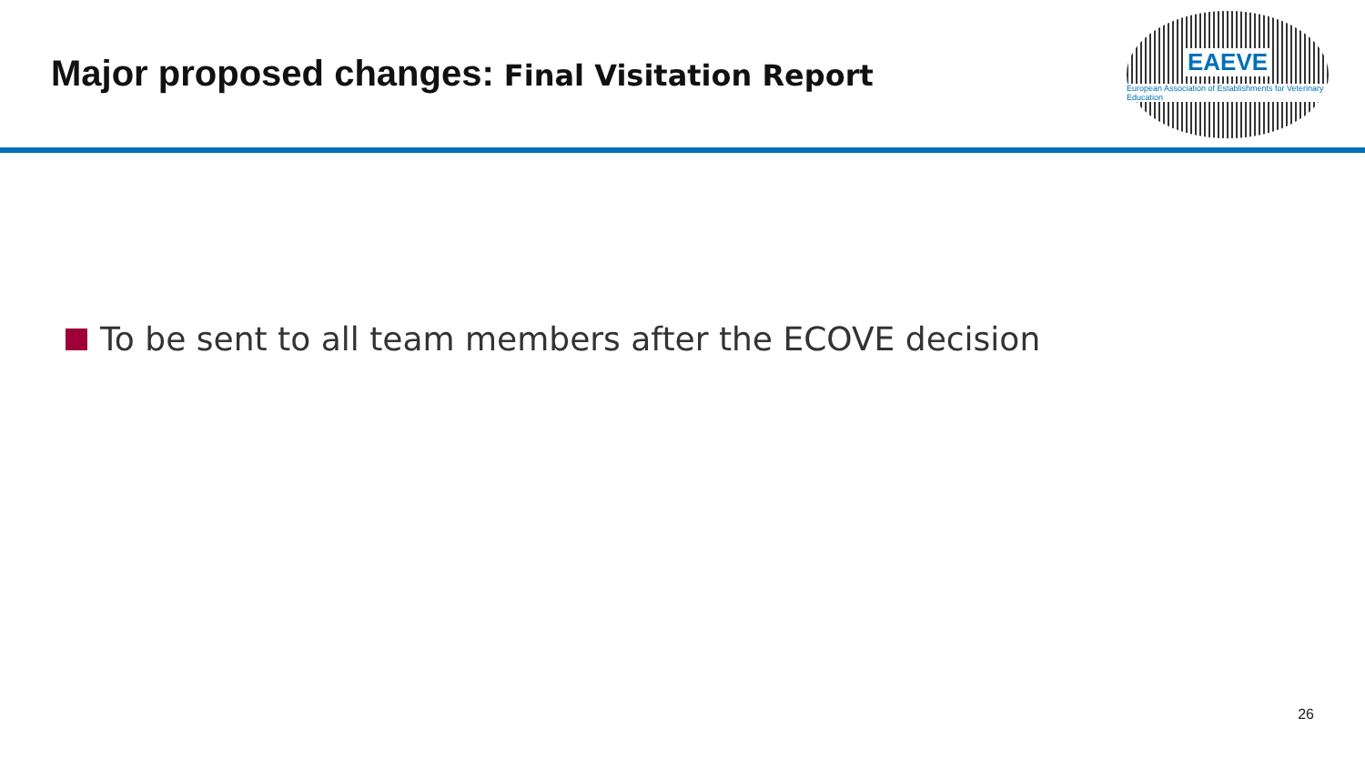Major proposed changes: Final Visitation Report
EAEVE
European Association of Establishments for Veterinary Education
To be sent to all team members after the ECOVE decision
26